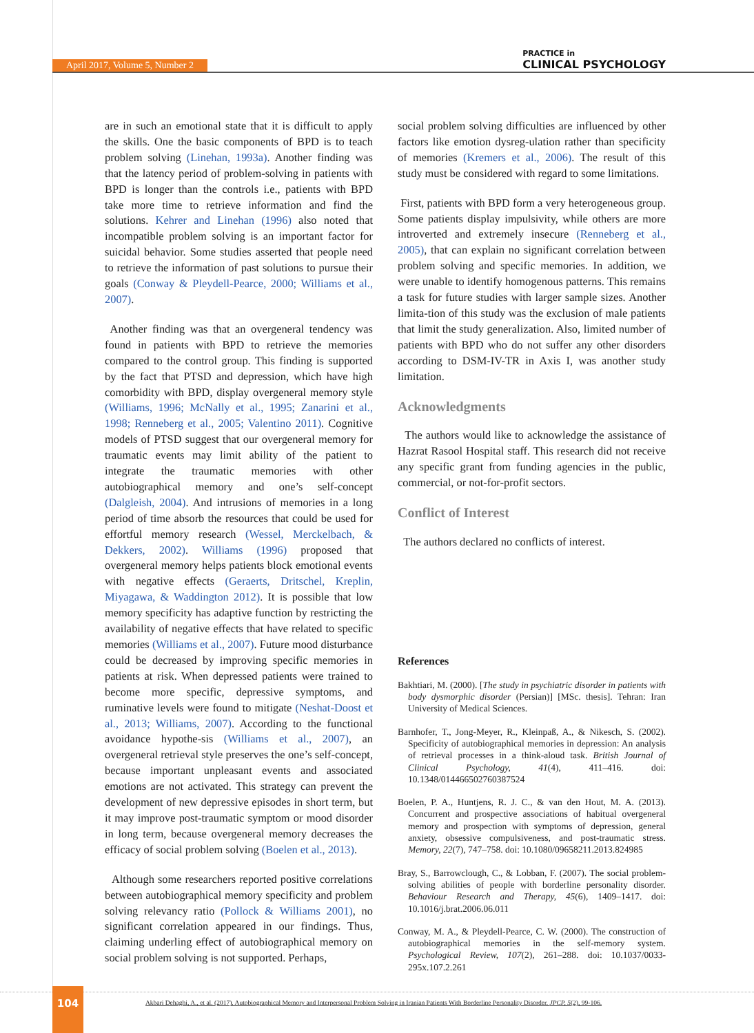April 2017, Volume 5, Number 2
PRACTICE in
CLINICAL PSYCHOLOGY
are in such an emotional state that it is difficult to apply the skills. One the basic components of BPD is to teach problem solving (Linehan, 1993a). Another finding was that the latency period of problem-solving in patients with BPD is longer than the controls i.e., patients with BPD take more time to retrieve information and find the solutions. Kehrer and Linehan (1996) also noted that incompatible problem solving is an important factor for suicidal behavior. Some studies asserted that people need to retrieve the information of past solutions to pursue their goals (Conway & Pleydell-Pearce, 2000; Williams et al., 2007).
Another finding was that an overgeneral tendency was found in patients with BPD to retrieve the memories compared to the control group. This finding is supported by the fact that PTSD and depression, which have high comorbidity with BPD, display overgeneral memory style (Williams, 1996; McNally et al., 1995; Zanarini et al., 1998; Renneberg et al., 2005; Valentino 2011). Cognitive models of PTSD suggest that our overgeneral memory for traumatic events may limit ability of the patient to integrate the traumatic memories with other autobiographical memory and one’s self-concept (Dalgleish, 2004). And intrusions of memories in a long period of time absorb the resources that could be used for effortful memory research (Wessel, Merckelbach, & Dekkers, 2002). Williams (1996) proposed that overgeneral memory helps patients block emotional events with negative effects (Geraerts, Dritschel, Kreplin, Miyagawa, & Waddington 2012). It is possible that low memory specificity has adaptive function by restricting the availability of negative effects that have related to specific memories (Williams et al., 2007). Future mood disturbance could be decreased by improving specific memories in patients at risk. When depressed patients were trained to become more specific, depressive symptoms, and ruminative levels were found to mitigate (Neshat-Doost et al., 2013; Williams, 2007). According to the functional avoidance hypothe-sis (Williams et al., 2007), an overgeneral retrieval style preserves the one’s self-concept, because important unpleasant events and associated emotions are not activated. This strategy can prevent the development of new depressive episodes in short term, but it may improve post-traumatic symptom or mood disorder in long term, because overgeneral memory decreases the efficacy of social problem solving (Boelen et al., 2013).
Although some researchers reported positive correlations between autobiographical memory specificity and problem solving relevancy ratio (Pollock & Williams 2001), no significant correlation appeared in our findings. Thus, claiming underling effect of autobiographical memory on social problem solving is not supported. Perhaps,
social problem solving difficulties are influenced by other factors like emotion dysreg-ulation rather than specificity of memories (Kremers et al., 2006). The result of this study must be considered with regard to some limitations.
First, patients with BPD form a very heterogeneous group. Some patients display impulsivity, while others are more introverted and extremely insecure (Renneberg et al., 2005), that can explain no significant correlation between problem solving and specific memories. In addition, we were unable to identify homogenous patterns. This remains a task for future studies with larger sample sizes. Another limita-tion of this study was the exclusion of male patients that limit the study generalization. Also, limited number of patients with BPD who do not suffer any other disorders according to DSM-IV-TR in Axis I, was another study limitation.
Acknowledgments
The authors would like to acknowledge the assistance of Hazrat Rasool Hospital staff. This research did not receive any specific grant from funding agencies in the public, commercial, or not-for-profit sectors.
Conflict of Interest
The authors declared no conflicts of interest.
References
Bakhtiari, M. (2000). [The study in psychiatric disorder in patients with body dysmorphic disorder (Persian)] [MSc. thesis]. Tehran: Iran University of Medical Sciences.
Barnhofer, T., Jong-Meyer, R., Kleinpaß, A., & Nikesch, S. (2002). Specificity of autobiographical memories in depression: An analysis of retrieval processes in a think-aloud task. British Journal of Clinical Psychology, 41(4), 411–416. doi: 10.1348/014466502760387524
Boelen, P. A., Huntjens, R. J. C., & van den Hout, M. A. (2013). Concurrent and prospective associations of habitual overgeneral memory and prospection with symptoms of depression, general anxiety, obsessive compulsiveness, and post-traumatic stress. Memory, 22(7), 747–758. doi: 10.1080/09658211.2013.824985
Bray, S., Barrowclough, C., & Lobban, F. (2007). The social problem-solving abilities of people with borderline personality disorder. Behaviour Research and Therapy, 45(6), 1409–1417. doi: 10.1016/j.brat.2006.06.011
Conway, M. A., & Pleydell-Pearce, C. W. (2000). The construction of autobiographical memories in the self-memory system. Psychological Review, 107(2), 261–288. doi: 10.1037/0033-295x.107.2.261
104
Akbari Dehaghi, A., et al. (2017). Autobiographical Memory and Interpersonal Problem Solving in Iranian Patients With Borderline Personality Disorder. JPCP, 5(2), 99-106.